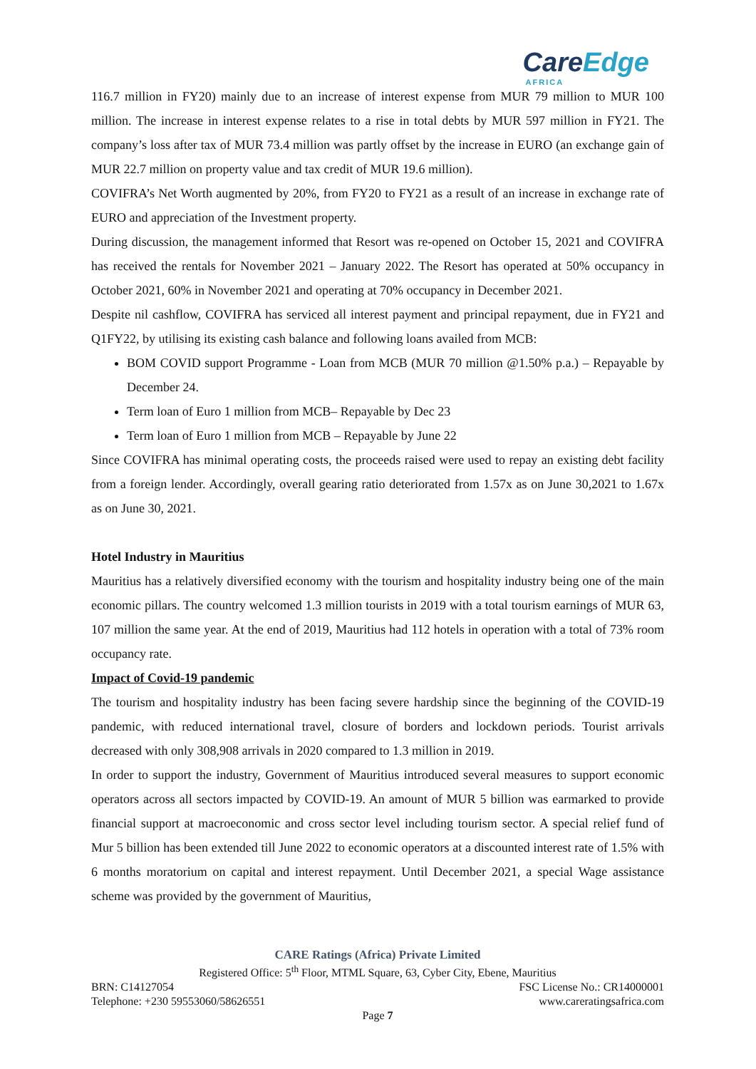CareEdge
AFRICA
116.7 million in FY20) mainly due to an increase of interest expense from MUR 79 million to MUR 100 million. The increase in interest expense relates to a rise in total debts by MUR 597 million in FY21. The company’s loss after tax of MUR 73.4 million was partly offset by the increase in EURO (an exchange gain of MUR 22.7 million on property value and tax credit of MUR 19.6 million).
COVIFRA’s Net Worth augmented by 20%, from FY20 to FY21 as a result of an increase in exchange rate of EURO and appreciation of the Investment property.
During discussion, the management informed that Resort was re-opened on October 15, 2021 and COVIFRA has received the rentals for November 2021 – January 2022. The Resort has operated at 50% occupancy in October 2021, 60% in November 2021 and operating at 70% occupancy in December 2021.
Despite nil cashflow, COVIFRA has serviced all interest payment and principal repayment, due in FY21 and Q1FY22, by utilising its existing cash balance and following loans availed from MCB:
BOM COVID support Programme - Loan from MCB (MUR 70 million @1.50% p.a.) – Repayable by December 24.
Term loan of Euro 1 million from MCB– Repayable by Dec 23
Term loan of Euro 1 million from MCB – Repayable by June 22
Since COVIFRA has minimal operating costs, the proceeds raised were used to repay an existing debt facility from a foreign lender. Accordingly, overall gearing ratio deteriorated from 1.57x as on June 30,2021 to 1.67x as on June 30, 2021.
Hotel Industry in Mauritius
Mauritius has a relatively diversified economy with the tourism and hospitality industry being one of the main economic pillars. The country welcomed 1.3 million tourists in 2019 with a total tourism earnings of MUR 63, 107 million the same year. At the end of 2019, Mauritius had 112 hotels in operation with a total of 73% room occupancy rate.
Impact of Covid-19 pandemic
The tourism and hospitality industry has been facing severe hardship since the beginning of the COVID-19 pandemic, with reduced international travel, closure of borders and lockdown periods. Tourist arrivals decreased with only 308,908 arrivals in 2020 compared to 1.3 million in 2019.
In order to support the industry, Government of Mauritius introduced several measures to support economic operators across all sectors impacted by COVID-19. An amount of MUR 5 billion was earmarked to provide financial support at macroeconomic and cross sector level including tourism sector. A special relief fund of Mur 5 billion has been extended till June 2022 to economic operators at a discounted interest rate of 1.5% with 6 months moratorium on capital and interest repayment. Until December 2021, a special Wage assistance scheme was provided by the government of Mauritius,
CARE Ratings (Africa) Private Limited
Registered Office: 5<sup>th</sup> Floor, MTML Square, 63, Cyber City, Ebene, Mauritius
BRN: C14127054 FSC License No.: CR14000001
Telephone: +230 59553060/58626551 www.careratingsafrica.com
Page 7